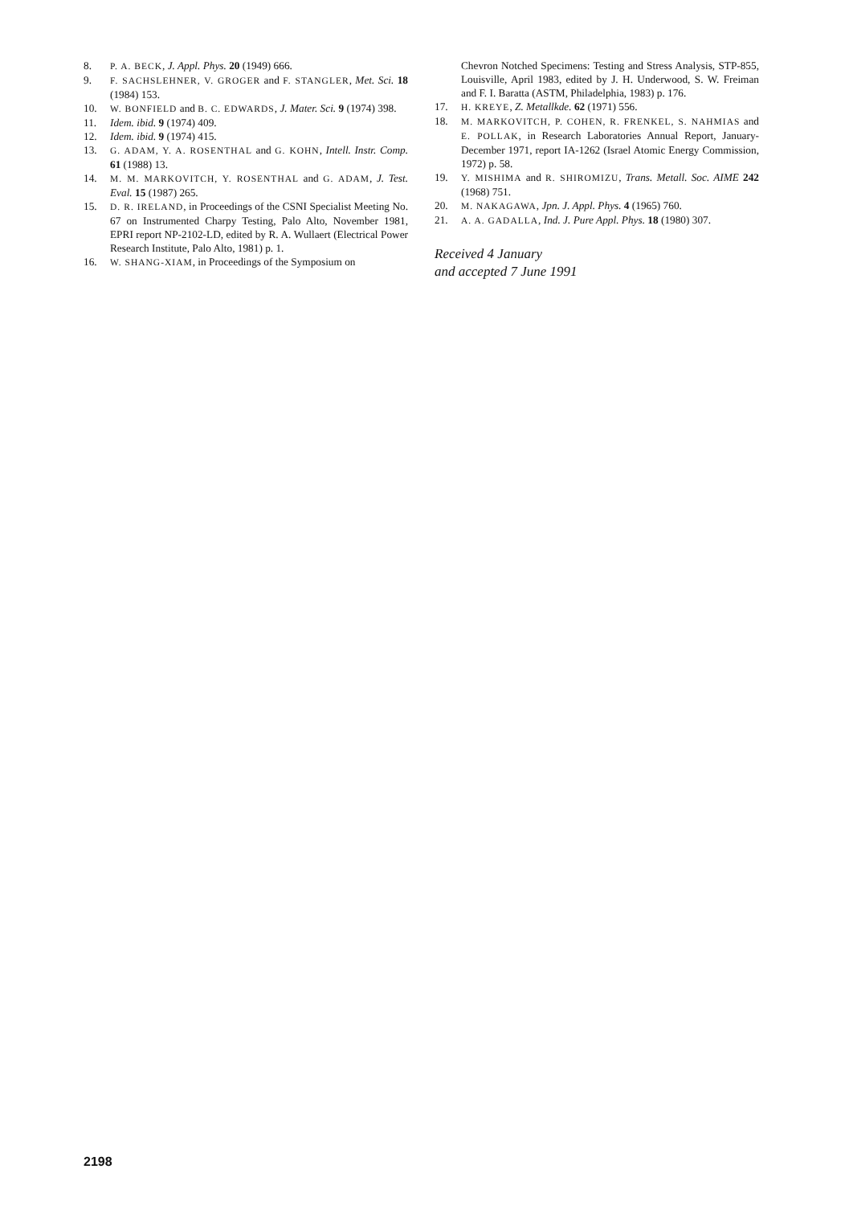8. P. A. BECK, J. Appl. Phys. 20 (1949) 666.
9. F. SACHSLEHNER, V. GROGER and F. STANGLER, Met. Sci. 18 (1984) 153.
10. W. BONFIELD and B. C. EDWARDS, J. Mater. Sci. 9 (1974) 398.
11. Idem. ibid. 9 (1974) 409.
12. Idem. ibid. 9 (1974) 415.
13. G. ADAM, Y. A. ROSENTHAL and G. KOHN, Intell. Instr. Comp. 61 (1988) 13.
14. M. M. MARKOVITCH, Y. ROSENTHAL and G. ADAM, J. Test. Eval. 15 (1987) 265.
15. D. R. IRELAND, in Proceedings of the CSNI Specialist Meeting No. 67 on Instrumented Charpy Testing, Palo Alto, November 1981, EPRI report NP-2102-LD, edited by R. A. Wullaert (Electrical Power Research Institute, Palo Alto, 1981) p. 1.
16. W. SHANG-XIAM, in Proceedings of the Symposium on
Chevron Notched Specimens: Testing and Stress Analysis, STP-855, Louisville, April 1983, edited by J. H. Underwood, S. W. Freiman and F. I. Baratta (ASTM, Philadelphia, 1983) p. 176.
17. H. KREYE, Z. Metallkde. 62 (1971) 556.
18. M. MARKOVITCH, P. COHEN, R. FRENKEL, S. NAHMIAS and E. POLLAK, in Research Laboratories Annual Report, January-December 1971, report IA-1262 (Israel Atomic Energy Commission, 1972) p. 58.
19. Y. MISHIMA and R. SHIROMIZU, Trans. Metall. Soc. AIME 242 (1968) 751.
20. M. NAKAGAWA, Jpn. J. Appl. Phys. 4 (1965) 760.
21. A. A. GADALLA, Ind. J. Pure Appl. Phys. 18 (1980) 307.
Received 4 January
and accepted 7 June 1991
2198